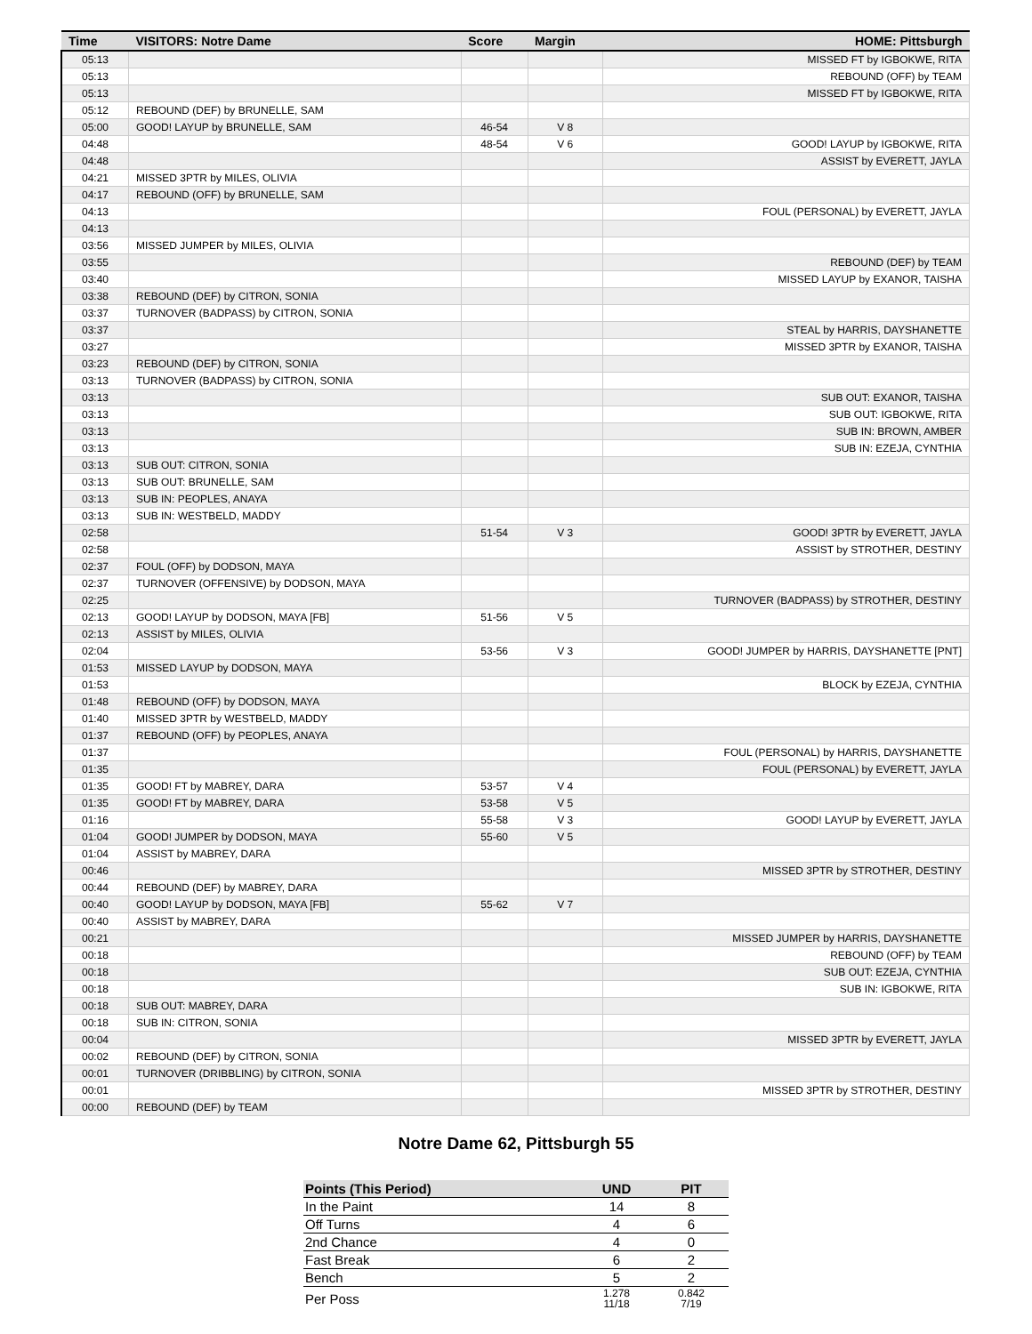| Time | VISITORS: Notre Dame | Score | Margin | HOME: Pittsburgh |
| --- | --- | --- | --- | --- |
| 05:13 | | | | MISSED FT by IGBOKWE, RITA |
| 05:13 | | | | REBOUND (OFF) by TEAM |
| 05:13 | | | | MISSED FT by IGBOKWE, RITA |
| 05:12 | REBOUND (DEF) by BRUNELLE, SAM | | | |
| 05:00 | GOOD! LAYUP by BRUNELLE, SAM | 46-54 | V 8 | |
| 04:48 | | 48-54 | V 6 | GOOD! LAYUP by IGBOKWE, RITA |
| 04:48 | | | | ASSIST by EVERETT, JAYLA |
| 04:21 | MISSED 3PTR by MILES, OLIVIA | | | |
| 04:17 | REBOUND (OFF) by BRUNELLE, SAM | | | |
| 04:13 | | | | FOUL (PERSONAL) by EVERETT, JAYLA |
| 04:13 | | | | |
| 03:56 | MISSED JUMPER by MILES, OLIVIA | | | |
| 03:55 | | | | REBOUND (DEF) by TEAM |
| 03:40 | | | | MISSED LAYUP by EXANOR, TAISHA |
| 03:38 | REBOUND (DEF) by CITRON, SONIA | | | |
| 03:37 | TURNOVER (BADPASS) by CITRON, SONIA | | | |
| 03:37 | | | | STEAL by HARRIS, DAYSHANETTE |
| 03:27 | | | | MISSED 3PTR by EXANOR, TAISHA |
| 03:23 | REBOUND (DEF) by CITRON, SONIA | | | |
| 03:13 | TURNOVER (BADPASS) by CITRON, SONIA | | | |
| 03:13 | | | | SUB OUT: EXANOR, TAISHA |
| 03:13 | | | | SUB OUT: IGBOKWE, RITA |
| 03:13 | | | | SUB IN: BROWN, AMBER |
| 03:13 | | | | SUB IN: EZEJA, CYNTHIA |
| 03:13 | SUB OUT: CITRON, SONIA | | | |
| 03:13 | SUB OUT: BRUNELLE, SAM | | | |
| 03:13 | SUB IN: PEOPLES, ANAYA | | | |
| 03:13 | SUB IN: WESTBELD, MADDY | | | |
| 02:58 | | 51-54 | V 3 | GOOD! 3PTR by EVERETT, JAYLA |
| 02:58 | | | | ASSIST by STROTHER, DESTINY |
| 02:37 | FOUL (OFF) by DODSON, MAYA | | | |
| 02:37 | TURNOVER (OFFENSIVE) by DODSON, MAYA | | | |
| 02:25 | | | | TURNOVER (BADPASS) by STROTHER, DESTINY |
| 02:13 | GOOD! LAYUP by DODSON, MAYA [FB] | 51-56 | V 5 | |
| 02:13 | ASSIST by MILES, OLIVIA | | | |
| 02:04 | | 53-56 | V 3 | GOOD! JUMPER by HARRIS, DAYSHANETTE [PNT] |
| 01:53 | MISSED LAYUP by DODSON, MAYA | | | |
| 01:53 | | | | BLOCK by EZEJA, CYNTHIA |
| 01:48 | REBOUND (OFF) by DODSON, MAYA | | | |
| 01:40 | MISSED 3PTR by WESTBELD, MADDY | | | |
| 01:37 | REBOUND (OFF) by PEOPLES, ANAYA | | | |
| 01:37 | | | | FOUL (PERSONAL) by HARRIS, DAYSHANETTE |
| 01:35 | | | | FOUL (PERSONAL) by EVERETT, JAYLA |
| 01:35 | GOOD! FT by MABREY, DARA | 53-57 | V 4 | |
| 01:35 | GOOD! FT by MABREY, DARA | 53-58 | V 5 | |
| 01:16 | | 55-58 | V 3 | GOOD! LAYUP by EVERETT, JAYLA |
| 01:04 | GOOD! JUMPER by DODSON, MAYA | 55-60 | V 5 | |
| 01:04 | ASSIST by MABREY, DARA | | | |
| 00:46 | | | | MISSED 3PTR by STROTHER, DESTINY |
| 00:44 | REBOUND (DEF) by MABREY, DARA | | | |
| 00:40 | GOOD! LAYUP by DODSON, MAYA [FB] | 55-62 | V 7 | |
| 00:40 | ASSIST by MABREY, DARA | | | |
| 00:21 | | | | MISSED JUMPER by HARRIS, DAYSHANETTE |
| 00:18 | | | | REBOUND (OFF) by TEAM |
| 00:18 | | | | SUB OUT: EZEJA, CYNTHIA |
| 00:18 | | | | SUB IN: IGBOKWE, RITA |
| 00:18 | SUB OUT: MABREY, DARA | | | |
| 00:18 | SUB IN: CITRON, SONIA | | | |
| 00:04 | | | | MISSED 3PTR by EVERETT, JAYLA |
| 00:02 | REBOUND (DEF) by CITRON, SONIA | | | |
| 00:01 | TURNOVER (DRIBBLING) by CITRON, SONIA | | | |
| 00:01 | | | | MISSED 3PTR by STROTHER, DESTINY |
| 00:00 | REBOUND (DEF) by TEAM | | | |
Notre Dame 62, Pittsburgh 55
| Points (This Period) | UND | PIT |
| --- | --- | --- |
| In the Paint | 14 | 8 |
| Off Turns | 4 | 6 |
| 2nd Chance | 4 | 0 |
| Fast Break | 6 | 2 |
| Bench | 5 | 2 |
| Per Poss | 1.278 11/18 | 0.842 7/19 |